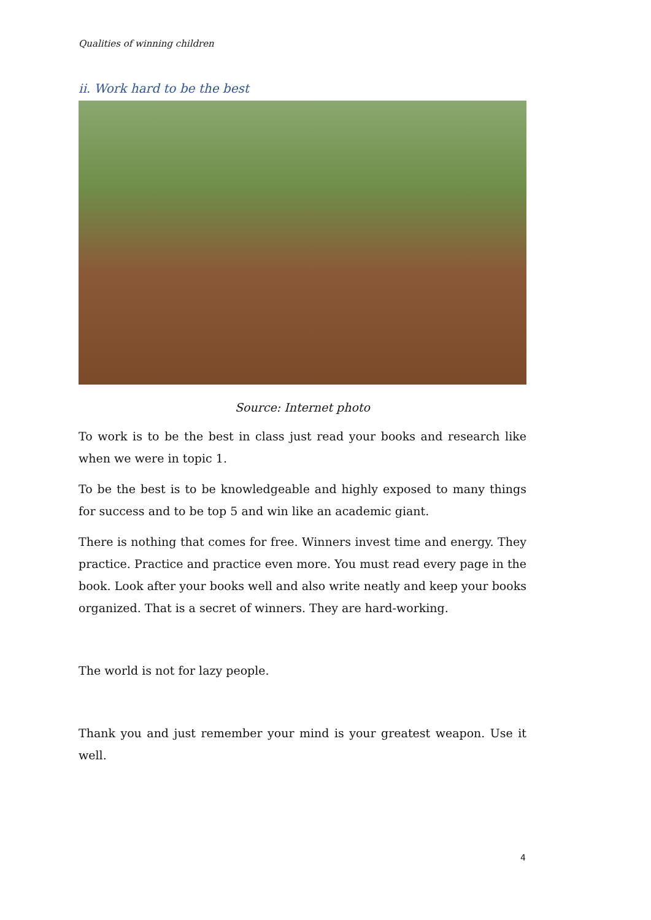Qualities of winning children
ii. Work hard to be the best
Source: Internet photo
To work is to be the best in class just read your books and research like when we were in topic 1.
To be the best is to be knowledgeable and highly exposed to many things for success and to be top 5 and win like an academic giant.
There is nothing that comes for free. Winners invest time and energy. They practice. Practice and practice even more. You must read every page in the book. Look after your books well and also write neatly and keep your books organized. That is a secret of winners. They are hard-working.
The world is not for lazy people.
Thank you and just remember your mind is your greatest weapon. Use it well.
4